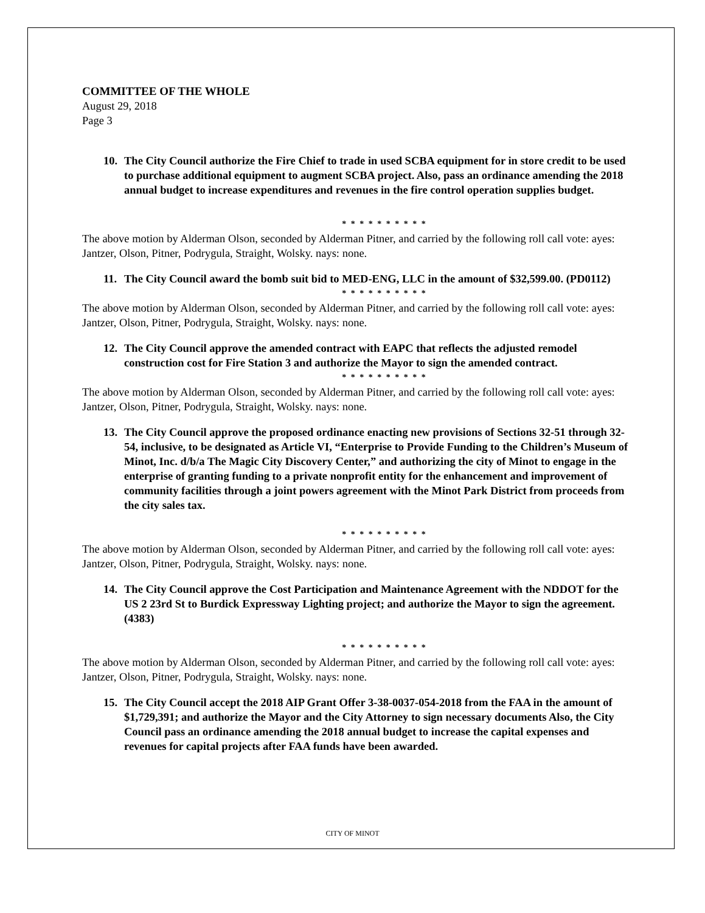COMMITTEE OF THE WHOLE
August 29, 2018
Page 3
10. The City Council authorize the Fire Chief to trade in used SCBA equipment for in store credit to be used to purchase additional equipment to augment SCBA project. Also, pass an ordinance amending the 2018 annual budget to increase expenditures and revenues in the fire control operation supplies budget.
* * * * * * * * * *
The above motion by Alderman Olson, seconded by Alderman Pitner, and carried by the following roll call vote: ayes: Jantzer, Olson, Pitner, Podrygula, Straight, Wolsky. nays: none.
11. The City Council award the bomb suit bid to MED-ENG, LLC in the amount of $32,599.00. (PD0112)
* * * * * * * * * *
The above motion by Alderman Olson, seconded by Alderman Pitner, and carried by the following roll call vote: ayes: Jantzer, Olson, Pitner, Podrygula, Straight, Wolsky. nays: none.
12. The City Council approve the amended contract with EAPC that reflects the adjusted remodel construction cost for Fire Station 3 and authorize the Mayor to sign the amended contract.
* * * * * * * * * *
The above motion by Alderman Olson, seconded by Alderman Pitner, and carried by the following roll call vote: ayes: Jantzer, Olson, Pitner, Podrygula, Straight, Wolsky. nays: none.
13. The City Council approve the proposed ordinance enacting new provisions of Sections 32-51 through 32-54, inclusive, to be designated as Article VI, “Enterprise to Provide Funding to the Children’s Museum of Minot, Inc. d/b/a The Magic City Discovery Center,” and authorizing the city of Minot to engage in the enterprise of granting funding to a private nonprofit entity for the enhancement and improvement of community facilities through a joint powers agreement with the Minot Park District from proceeds from the city sales tax.
* * * * * * * * * *
The above motion by Alderman Olson, seconded by Alderman Pitner, and carried by the following roll call vote: ayes: Jantzer, Olson, Pitner, Podrygula, Straight, Wolsky. nays: none.
14. The City Council approve the Cost Participation and Maintenance Agreement with the NDDOT for the US 2 23rd St to Burdick Expressway Lighting project; and authorize the Mayor to sign the agreement. (4383)
* * * * * * * * * *
The above motion by Alderman Olson, seconded by Alderman Pitner, and carried by the following roll call vote: ayes: Jantzer, Olson, Pitner, Podrygula, Straight, Wolsky. nays: none.
15. The City Council accept the 2018 AIP Grant Offer 3-38-0037-054-2018 from the FAA in the amount of $1,729,391; and authorize the Mayor and the City Attorney to sign necessary documents Also, the City Council pass an ordinance amending the 2018 annual budget to increase the capital expenses and revenues for capital projects after FAA funds have been awarded.
CITY OF MINOT